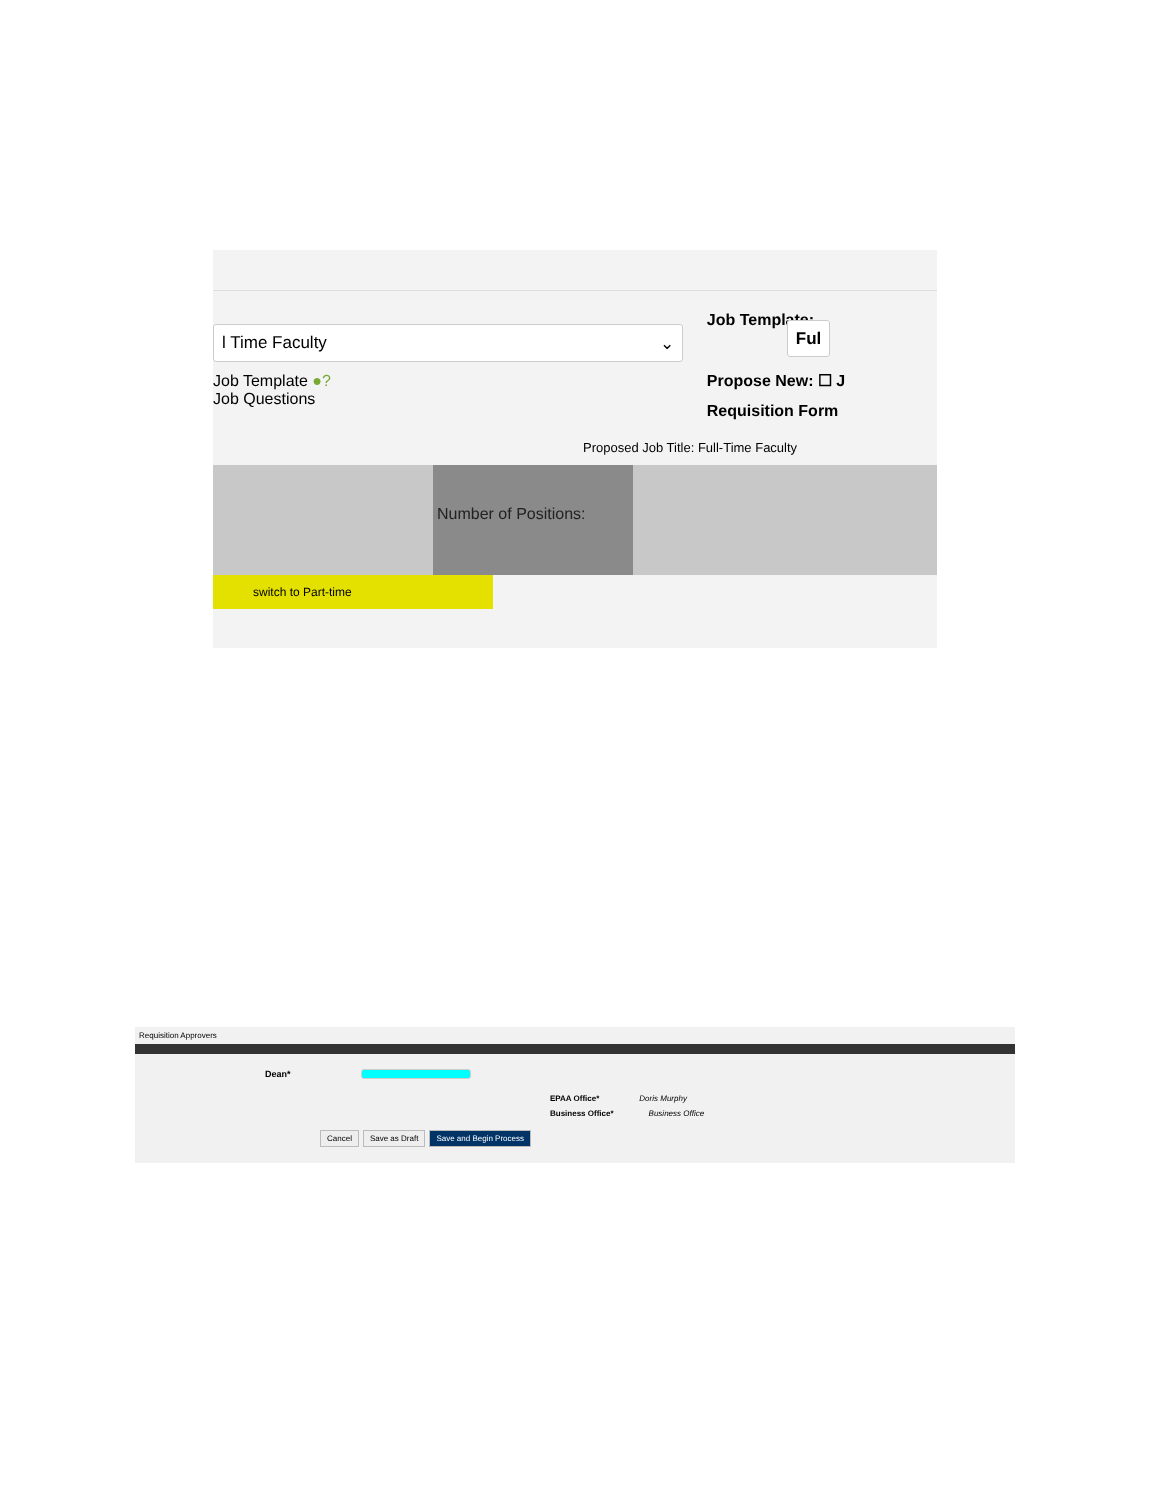l Time Faculty ⌄
Job Template ●?
Job Questions
Job Template: Ful
Propose New: ☐ J
Requisition Form
Proposed Job Title: Full-Time Faculty
Number of Positions:
switch to Part-time
Requisition Approvers
Dean*
EPAA Office* Doris Murphy
Business Office* Business Office
Cancel Save as Draft Save and Begin Process